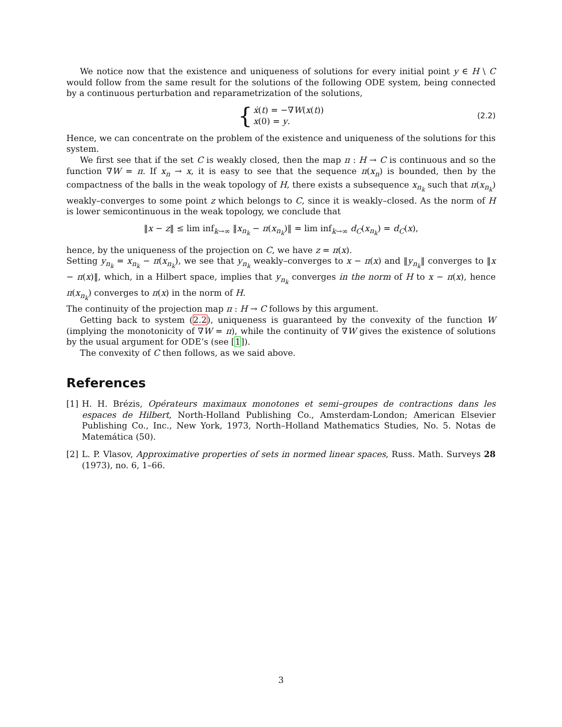We notice now that the existence and uniqueness of solutions for every initial point y ∈ H \ C would follow from the same result for the solutions of the following ODE system, being connected by a continuous perturbation and reparametrization of the solutions,
{
ẋ(t) = −∇W(x(t))
x(0) = y.
(2.2)
Hence, we can concentrate on the problem of the existence and uniqueness of the solutions for this system.
We first see that if the set C is weakly closed, then the map π : H → C is continuous and so the function ∇W = π. If x<sub>n</sub> → x, it is easy to see that the sequence π(x<sub>n</sub>) is bounded, then by the compactness of the balls in the weak topology of H, there exists a subsequence x<sub>n<sub>k</sub></sub> such that π(x<sub>n<sub>k</sub></sub>) weakly–converges to some point z which belongs to C, since it is weakly–closed. As the norm of H is lower semicontinuous in the weak topology, we conclude that
‖x − z‖ ≤ lim inf<sub>k→∞</sub> ‖x<sub>n<sub>k</sub></sub> − π(x<sub>n<sub>k</sub></sub>)‖ = lim inf<sub>k→∞</sub> d<sub>C</sub>(x<sub>n<sub>k</sub></sub>) = d<sub>C</sub>(x),
hence, by the uniqueness of the projection on C, we have z = π(x).
Setting y<sub>n<sub>k</sub></sub> = x<sub>n<sub>k</sub></sub> − π(x<sub>n<sub>k</sub></sub>), we see that y<sub>n<sub>k</sub></sub> weakly–converges to x − π(x) and ‖y<sub>n<sub>k</sub></sub>‖ converges to ‖x − π(x)‖, which, in a Hilbert space, implies that y<sub>n<sub>k</sub></sub> converges in the norm of H to x − π(x), hence π(x<sub>n<sub>k</sub></sub>) converges to π(x) in the norm of H.
The continuity of the projection map π : H → C follows by this argument.
Getting back to system (2.2), uniqueness is guaranteed by the convexity of the function W (implying the monotonicity of ∇W = π), while the continuity of ∇W gives the existence of solutions by the usual argument for ODE’s (see [1]).
The convexity of C then follows, as we said above.
References
[1] H. H. Brézis, Opérateurs maximaux monotones et semi–groupes de contractions dans les espaces de Hilbert, North-Holland Publishing Co., Amsterdam-London; American Elsevier Publishing Co., Inc., New York, 1973, North–Holland Mathematics Studies, No. 5. Notas de Matemática (50).
[2] L. P. Vlasov, Approximative properties of sets in normed linear spaces, Russ. Math. Surveys 28 (1973), no. 6, 1–66.
3